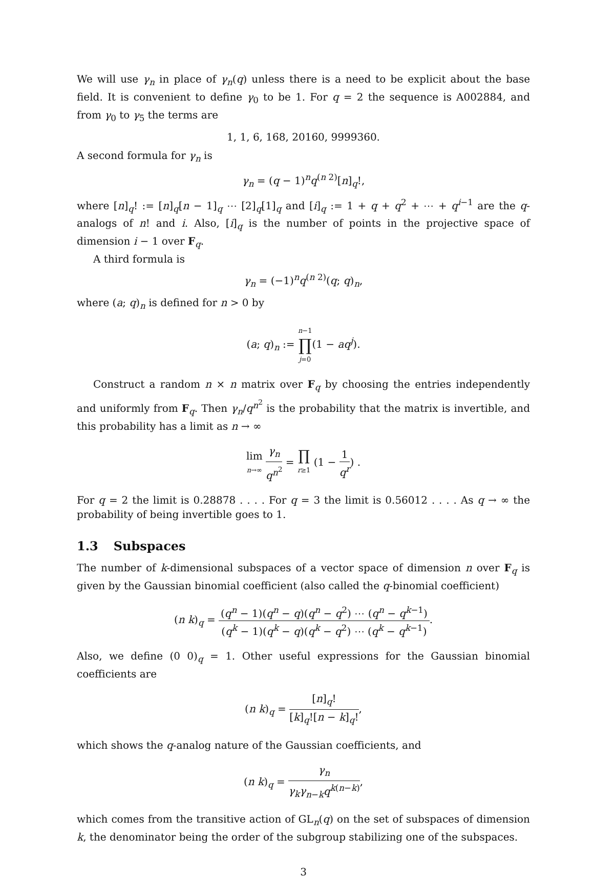We will use γ<sub>n</sub> in place of γ<sub>n</sub>(q) unless there is a need to be explicit about the base field. It is convenient to define γ<sub>0</sub> to be 1. For q = 2 the sequence is A002884, and from γ<sub>0</sub> to γ<sub>5</sub> the terms are
1, 1, 6, 168, 20160, 9999360.
A second formula for γ<sub>n</sub> is
γ<sub>n</sub> = (q − 1)<sup>n</sup>q<sup>(n 2)</sup>[n]<sub>q</sub>!,
where [n]<sub>q</sub>! := [n]<sub>q</sub>[n − 1]<sub>q</sub> ⋯ [2]<sub>q</sub>[1]<sub>q</sub> and [i]<sub>q</sub> := 1 + q + q<sup>2</sup> + ⋯ + q<sup>i−1</sup> are the q-analogs of n! and i. Also, [i]<sub>q</sub> is the number of points in the projective space of dimension i − 1 over F<sub>q</sub>.
A third formula is
γ<sub>n</sub> = (−1)<sup>n</sup>q<sup>(n 2)</sup>(q; q)<sub>n</sub>,
where (a; q)<sub>n</sub> is defined for n > 0 by
(a; q)<sub>n</sub> := n−1 ∏ j=0(1 − aq<sup>j</sup>).
Construct a random n × n matrix over F<sub>q</sub> by choosing the entries independently and uniformly from F<sub>q</sub>. Then γ<sub>n</sub>/q<sup>n<sup>2</sup></sup> is the probability that the matrix is invertible, and this probability has a limit as n → ∞
lim n→∞ γ<sub>n</sub> q<sup>n<sup>2</sup></sup> = ∏ r≥1 (1 − 1 q<sup>r</sup>) .
For q = 2 the limit is 0.28878 . . . . For q = 3 the limit is 0.56012 . . . . As q → ∞ the probability of being invertible goes to 1.
1.3 Subspaces
The number of k-dimensional subspaces of a vector space of dimension n over F<sub>q</sub> is given by the Gaussian binomial coefficient (also called the q-binomial coefficient)
(n k)<sub>q</sub> = (q<sup>n</sup> − 1)(q<sup>n</sup> − q)(q<sup>n</sup> − q<sup>2</sup>) ⋯ (q<sup>n</sup> − q<sup>k−1</sup>) (q<sup>k</sup> − 1)(q<sup>k</sup> − q)(q<sup>k</sup> − q<sup>2</sup>) ⋯ (q<sup>k</sup> − q<sup>k−1</sup>).
Also, we define (0 0)<sub>q</sub> = 1. Other useful expressions for the Gaussian binomial coefficients are
(n k)<sub>q</sub> = [n]<sub>q</sub>! [k]<sub>q</sub>![n − k]<sub>q</sub>!,
which shows the q-analog nature of the Gaussian coefficients, and
(n k)<sub>q</sub> = γ<sub>n</sub> γ<sub>k</sub>γ<sub>n−k</sub>q<sup>k(n−k)</sup>,
which comes from the transitive action of GL<sub>n</sub>(q) on the set of subspaces of dimension k, the denominator being the order of the subgroup stabilizing one of the subspaces.
3